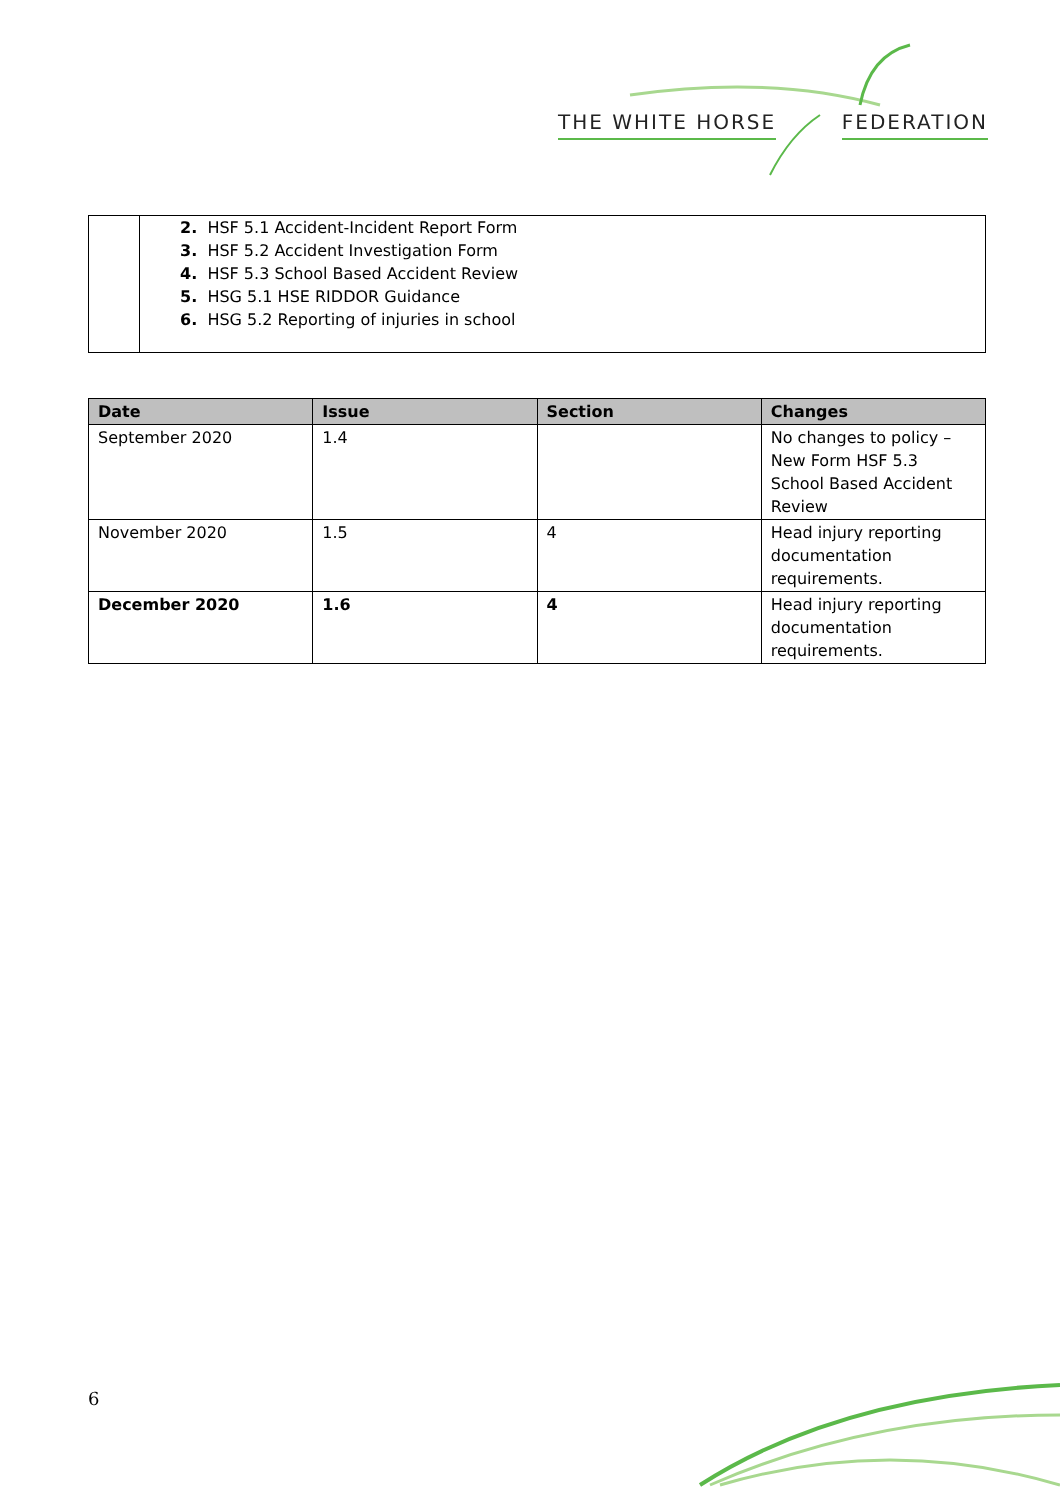THE WHITE HORSE FEDERATION
2. HSF 5.1 Accident-Incident Report Form
3. HSF 5.2 Accident Investigation Form
4. HSF 5.3 School Based Accident Review
5. HSG 5.1 HSE RIDDOR Guidance
6. HSG 5.2 Reporting of injuries in school
| Date | Issue | Section | Changes |
| --- | --- | --- | --- |
| September 2020 | 1.4 | | No changes to policy – New Form HSF 5.3 School Based Accident Review |
| November 2020 | 1.5 | 4 | Head injury reporting documentation requirements. |
| December 2020 | 1.6 | 4 | Head injury reporting documentation requirements. |
6